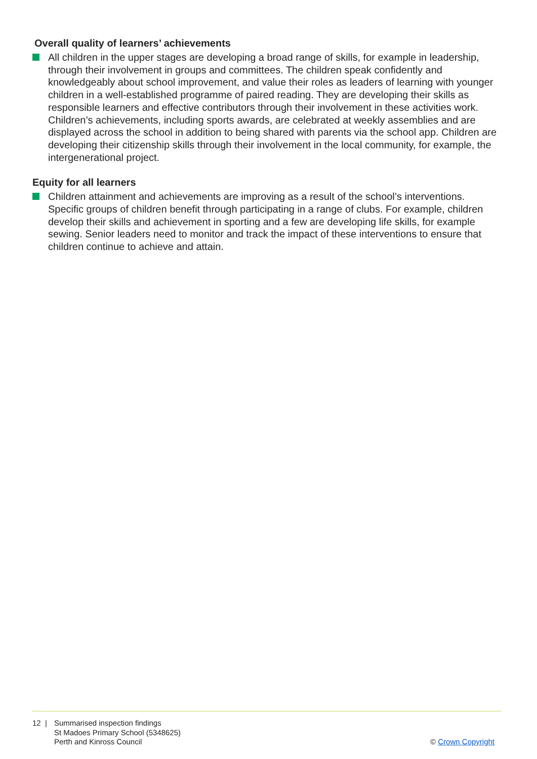Overall quality of learners’ achievements
All children in the upper stages are developing a broad range of skills, for example in leadership, through their involvement in groups and committees. The children speak confidently and knowledgeably about school improvement, and value their roles as leaders of learning with younger children in a well-established programme of paired reading. They are developing their skills as responsible learners and effective contributors through their involvement in these activities work. Children’s achievements, including sports awards, are celebrated at weekly assemblies and are displayed across the school in addition to being shared with parents via the school app. Children are developing their citizenship skills through their involvement in the local community, for example, the intergenerational project.
Equity for all learners
Children attainment and achievements are improving as a result of the school’s interventions. Specific groups of children benefit through participating in a range of clubs. For example, children develop their skills and achievement in sporting and a few are developing life skills, for example sewing. Senior leaders need to monitor and track the impact of these interventions to ensure that children continue to achieve and attain.
12 | Summarised inspection findings
St Madoes Primary School (5348625)
Perth and Kinross Council
© Crown Copyright